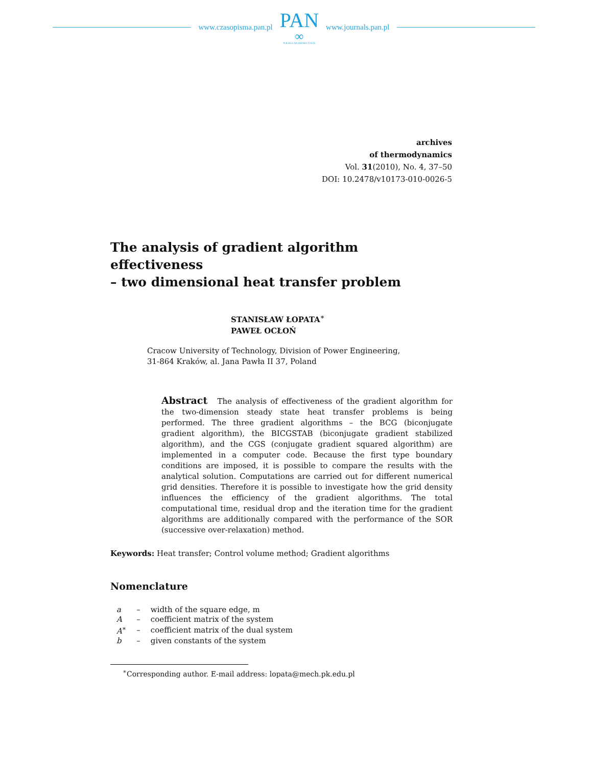www.czasopisma.pan.pl
PAN
∞
POLSKA AKADEMIA NAUK
www.journals.pan.pl
archives
of thermodynamics
Vol. 31(2010), No. 4, 37–50
DOI: 10.2478/v10173-010-0026-5
The analysis of gradient algorithm effectiveness
– two dimensional heat transfer problem
STANISŁAW ŁOPATA<sup>∗</sup>
PAWEŁ OCŁOŃ
Cracow University of Technology, Division of Power Engineering,
31-864 Kraków, al. Jana Pawła II 37, Poland
Abstract The analysis of effectiveness of the gradient algorithm for the two-dimension steady state heat transfer problems is being performed. The three gradient algorithms – the BCG (biconjugate gradient algorithm), the BICGSTAB (biconjugate gradient stabilized algorithm), and the CGS (conjugate gradient squared algorithm) are implemented in a computer code. Because the first type boundary conditions are imposed, it is possible to compare the results with the analytical solution. Computations are carried out for different numerical grid densities. Therefore it is possible to investigate how the grid density influences the efficiency of the gradient algorithms. The total computational time, residual drop and the iteration time for the gradient algorithms are additionally compared with the performance of the SOR (successive over-relaxation) method.
Keywords: Heat transfer; Control volume method; Gradient algorithms
Nomenclature
| a | – | width of the square edge, m |
| A | – | coefficient matrix of the system |
| A<sup>∗</sup> | – | coefficient matrix of the dual system |
| b | – | given constants of the system |
<sup>∗</sup>Corresponding author. E-mail address: lopata@mech.pk.edu.pl